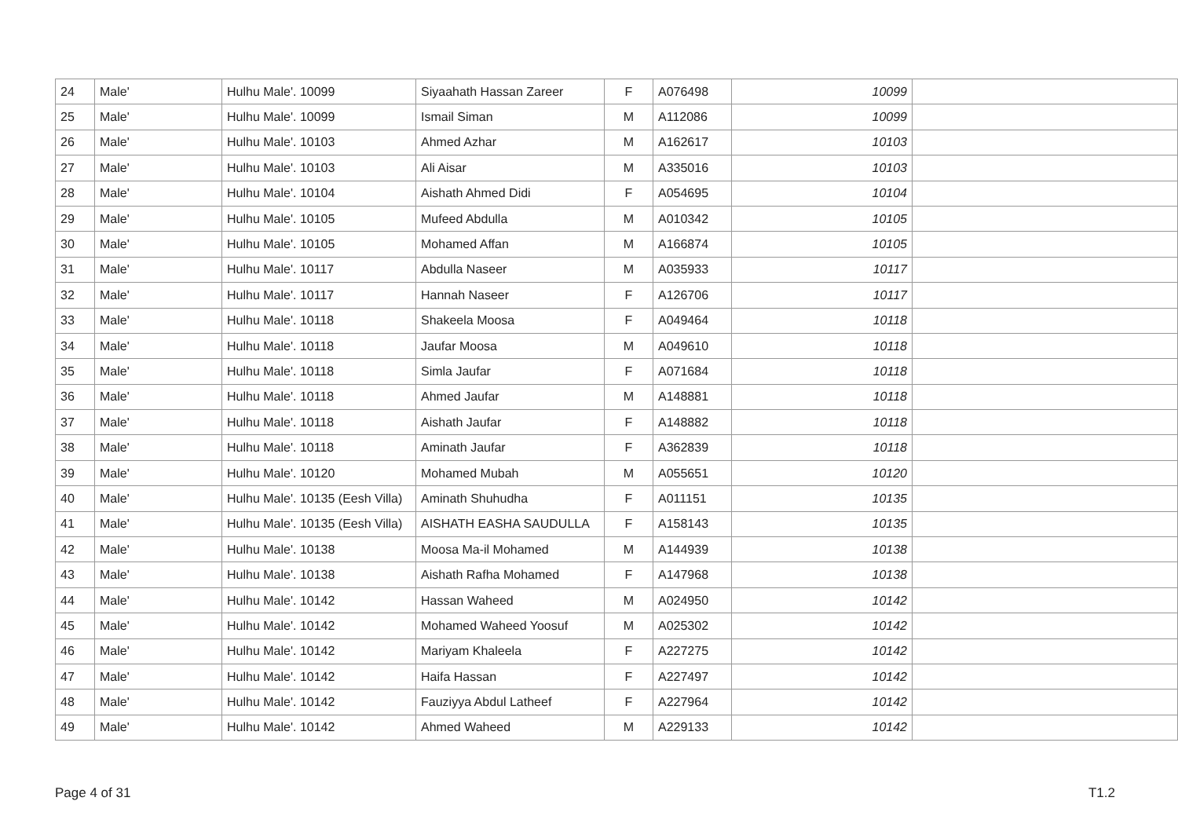| 24 | Male' | Hulhu Male'. 10099 | Siyaahath Hassan Zareer | F | A076498 | 10099 | |
| 25 | Male' | Hulhu Male'. 10099 | Ismail Siman | M | A112086 | 10099 | |
| 26 | Male' | Hulhu Male'. 10103 | Ahmed Azhar | M | A162617 | 10103 | |
| 27 | Male' | Hulhu Male'. 10103 | Ali Aisar | M | A335016 | 10103 | |
| 28 | Male' | Hulhu Male'. 10104 | Aishath Ahmed Didi | F | A054695 | 10104 | |
| 29 | Male' | Hulhu Male'. 10105 | Mufeed Abdulla | M | A010342 | 10105 | |
| 30 | Male' | Hulhu Male'. 10105 | Mohamed Affan | M | A166874 | 10105 | |
| 31 | Male' | Hulhu Male'. 10117 | Abdulla Naseer | M | A035933 | 10117 | |
| 32 | Male' | Hulhu Male'. 10117 | Hannah Naseer | F | A126706 | 10117 | |
| 33 | Male' | Hulhu Male'. 10118 | Shakeela Moosa | F | A049464 | 10118 | |
| 34 | Male' | Hulhu Male'. 10118 | Jaufar Moosa | M | A049610 | 10118 | |
| 35 | Male' | Hulhu Male'. 10118 | Simla Jaufar | F | A071684 | 10118 | |
| 36 | Male' | Hulhu Male'. 10118 | Ahmed Jaufar | M | A148881 | 10118 | |
| 37 | Male' | Hulhu Male'. 10118 | Aishath Jaufar | F | A148882 | 10118 | |
| 38 | Male' | Hulhu Male'. 10118 | Aminath Jaufar | F | A362839 | 10118 | |
| 39 | Male' | Hulhu Male'. 10120 | Mohamed Mubah | M | A055651 | 10120 | |
| 40 | Male' | Hulhu Male'. 10135 (Eesh Villa) | Aminath Shuhudha | F | A011151 | 10135 | |
| 41 | Male' | Hulhu Male'. 10135 (Eesh Villa) | AISHATH EASHA SAUDULLA | F | A158143 | 10135 | |
| 42 | Male' | Hulhu Male'. 10138 | Moosa Ma-il Mohamed | M | A144939 | 10138 | |
| 43 | Male' | Hulhu Male'. 10138 | Aishath Rafha Mohamed | F | A147968 | 10138 | |
| 44 | Male' | Hulhu Male'. 10142 | Hassan Waheed | M | A024950 | 10142 | |
| 45 | Male' | Hulhu Male'. 10142 | Mohamed Waheed Yoosuf | M | A025302 | 10142 | |
| 46 | Male' | Hulhu Male'. 10142 | Mariyam Khaleela | F | A227275 | 10142 | |
| 47 | Male' | Hulhu Male'. 10142 | Haifa Hassan | F | A227497 | 10142 | |
| 48 | Male' | Hulhu Male'. 10142 | Fauziyya Abdul Latheef | F | A227964 | 10142 | |
| 49 | Male' | Hulhu Male'. 10142 | Ahmed Waheed | M | A229133 | 10142 | |
Page 4 of 31 T1.2